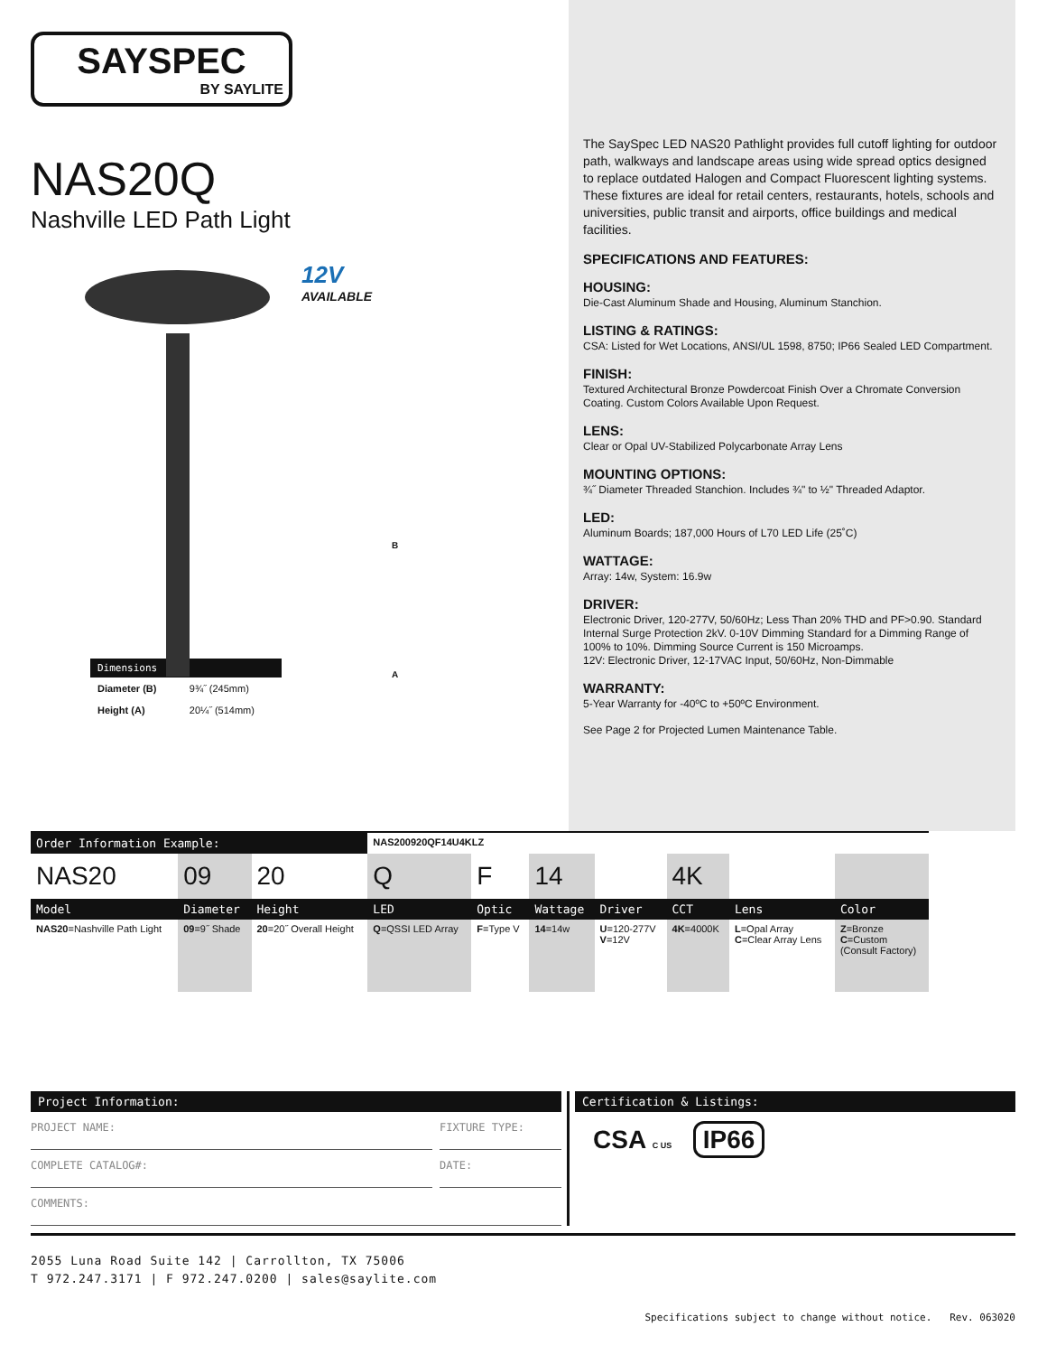SAYSPEC
BY SAYLITE
NAS20Q
Nashville LED Path Light
12V
AVAILABLE
| Dimensions | |
| --- | --- |
| Diameter (B) | 9¾˝ (245mm) |
| Height (A) | 20¼˝ (514mm) |
B
A
The SaySpec LED NAS20 Pathlight provides full cutoff lighting for outdoor path, walkways and landscape areas using wide spread optics designed to replace outdated Halogen and Compact Fluorescent lighting systems. These fixtures are ideal for retail centers, restaurants, hotels, schools and universities, public transit and airports, office buildings and medical facilities.
SPECIFICATIONS AND FEATURES:
HOUSING:
Die-Cast Aluminum Shade and Housing, Aluminum Stanchion.
LISTING & RATINGS:
CSA: Listed for Wet Locations, ANSI/UL 1598, 8750; IP66 Sealed LED Compartment.
FINISH:
Textured Architectural Bronze Powdercoat Finish Over a Chromate Conversion Coating. Custom Colors Available Upon Request.
LENS:
Clear or Opal UV-Stabilized Polycarbonate Array Lens
MOUNTING OPTIONS:
¾˝ Diameter Threaded Stanchion. Includes ¾" to ½" Threaded Adaptor.
LED:
Aluminum Boards; 187,000 Hours of L70 LED Life (25˚C)
WATTAGE:
Array: 14w, System: 16.9w
DRIVER:
Electronic Driver, 120-277V, 50/60Hz; Less Than 20% THD and PF>0.90. Standard Internal Surge Protection 2kV. 0-10V Dimming Standard for a Dimming Range of 100% to 10%. Dimming Source Current is 150 Microamps.
12V: Electronic Driver, 12-17VAC Input, 50/60Hz, Non-Dimmable
WARRANTY:
5-Year Warranty for -40ºC to +50ºC Environment.
See Page 2 for Projected Lumen Maintenance Table.
| Order Information Example: | | | NAS200920QF14U4KLZ | | | | | | |
| NAS20 | 09 | 20 | Q | F | 14 | | 4K | | |
| Model | Diameter | Height | LED | Optic | Wattage | Driver | CCT | Lens | Color |
| NAS20 =Nashville Path Light | 09 =9˝ Shade | 20 =20˝ Overall Height | Q =QSSI LED Array | F =Type V | 14 =14w | U =120-277V V =12V | 4K =4000K | L =Opal Array C =Clear Array Lens | Z =Bronze C =Custom (Consult Factory) |
Project Information:
PROJECT NAME:
COMPLETE CATALOG#:
FIXTURE TYPE:
DATE:
COMMENTS:
Certification & Listings:
CSA C US IP66
2055 Luna Road Suite 142 | Carrollton, TX 75006
T 972.247.3171 | F 972.247.0200 | sales@saylite.com
Specifications subject to change without notice. Rev. 063020